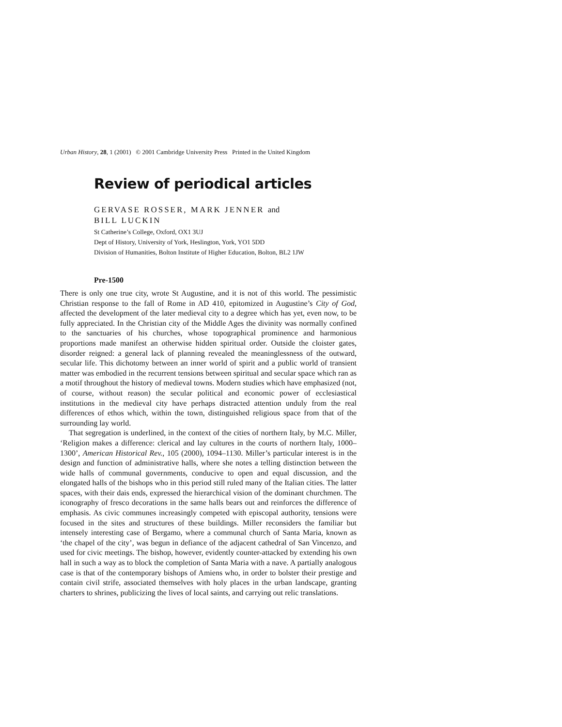Urban History, 28, 1 (2001) © 2001 Cambridge University Press Printed in the United Kingdom
Review of periodical articles
GERVASE ROSSER, MARK JENNER and
BILL LUCKIN
St Catherine’s College, Oxford, OX1 3UJ
Dept of History, University of York, Heslington, York, YO1 5DD
Division of Humanities, Bolton Institute of Higher Education, Bolton, BL2 1JW
Pre-1500
There is only one true city, wrote St Augustine, and it is not of this world. The pessimistic Christian response to the fall of Rome in AD 410, epitomized in Augustine’s City of God, affected the development of the later medieval city to a degree which has yet, even now, to be fully appreciated. In the Christian city of the Middle Ages the divinity was normally confined to the sanctuaries of his churches, whose topographical prominence and harmonious proportions made manifest an otherwise hidden spiritual order. Outside the cloister gates, disorder reigned: a general lack of planning revealed the meaninglessness of the outward, secular life. This dichotomy between an inner world of spirit and a public world of transient matter was embodied in the recurrent tensions between spiritual and secular space which ran as a motif throughout the history of medieval towns. Modern studies which have emphasized (not, of course, without reason) the secular political and economic power of ecclesiastical institutions in the medieval city have perhaps distracted attention unduly from the real differences of ethos which, within the town, distinguished religious space from that of the surrounding lay world.
That segregation is underlined, in the context of the cities of northern Italy, by M.C. Miller, ‘Religion makes a difference: clerical and lay cultures in the courts of northern Italy, 1000–1300’, American Historical Rev., 105 (2000), 1094–1130. Miller’s particular interest is in the design and function of administrative halls, where she notes a telling distinction between the wide halls of communal governments, conducive to open and equal discussion, and the elongated halls of the bishops who in this period still ruled many of the Italian cities. The latter spaces, with their dais ends, expressed the hierarchical vision of the dominant churchmen. The iconography of fresco decorations in the same halls bears out and reinforces the difference of emphasis. As civic communes increasingly competed with episcopal authority, tensions were focused in the sites and structures of these buildings. Miller reconsiders the familiar but intensely interesting case of Bergamo, where a communal church of Santa Maria, known as ‘the chapel of the city’, was begun in defiance of the adjacent cathedral of San Vincenzo, and used for civic meetings. The bishop, however, evidently counter-attacked by extending his own hall in such a way as to block the completion of Santa Maria with a nave. A partially analogous case is that of the contemporary bishops of Amiens who, in order to bolster their prestige and contain civil strife, associated themselves with holy places in the urban landscape, granting charters to shrines, publicizing the lives of local saints, and carrying out relic translations.